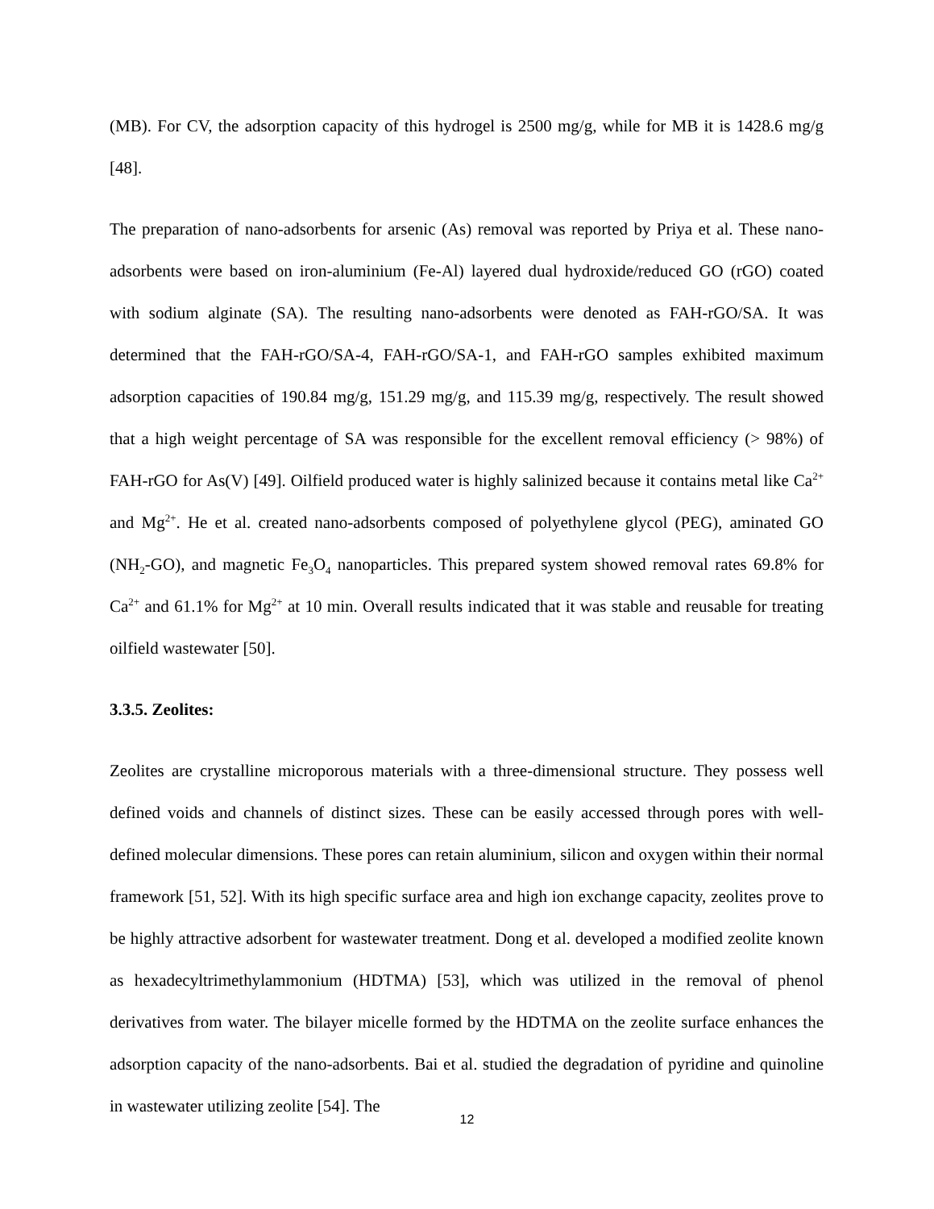(MB). For CV, the adsorption capacity of this hydrogel is 2500 mg/g, while for MB it is 1428.6 mg/g [48].
The preparation of nano-adsorbents for arsenic (As) removal was reported by Priya et al. These nano-adsorbents were based on iron-aluminium (Fe-Al) layered dual hydroxide/reduced GO (rGO) coated with sodium alginate (SA). The resulting nano-adsorbents were denoted as FAH-rGO/SA. It was determined that the FAH-rGO/SA-4, FAH-rGO/SA-1, and FAH-rGO samples exhibited maximum adsorption capacities of 190.84 mg/g, 151.29 mg/g, and 115.39 mg/g, respectively. The result showed that a high weight percentage of SA was responsible for the excellent removal efficiency (> 98%) of FAH-rGO for As(V) [49]. Oilfield produced water is highly salinized because it contains metal like Ca<sup>2+</sup> and Mg<sup>2+</sup>. He et al. created nano-adsorbents composed of polyethylene glycol (PEG), aminated GO (NH<sub>2</sub>-GO), and magnetic Fe<sub>3</sub>O<sub>4</sub> nanoparticles. This prepared system showed removal rates 69.8% for Ca<sup>2+</sup> and 61.1% for Mg<sup>2+</sup> at 10 min. Overall results indicated that it was stable and reusable for treating oilfield wastewater [50].
3.3.5. Zeolites:
Zeolites are crystalline microporous materials with a three-dimensional structure. They possess well defined voids and channels of distinct sizes. These can be easily accessed through pores with well-defined molecular dimensions. These pores can retain aluminium, silicon and oxygen within their normal framework [51, 52]. With its high specific surface area and high ion exchange capacity, zeolites prove to be highly attractive adsorbent for wastewater treatment. Dong et al. developed a modified zeolite known as hexadecyltrimethylammonium (HDTMA) [53], which was utilized in the removal of phenol derivatives from water. The bilayer micelle formed by the HDTMA on the zeolite surface enhances the adsorption capacity of the nano-adsorbents. Bai et al. studied the degradation of pyridine and quinoline in wastewater utilizing zeolite [54]. The
12